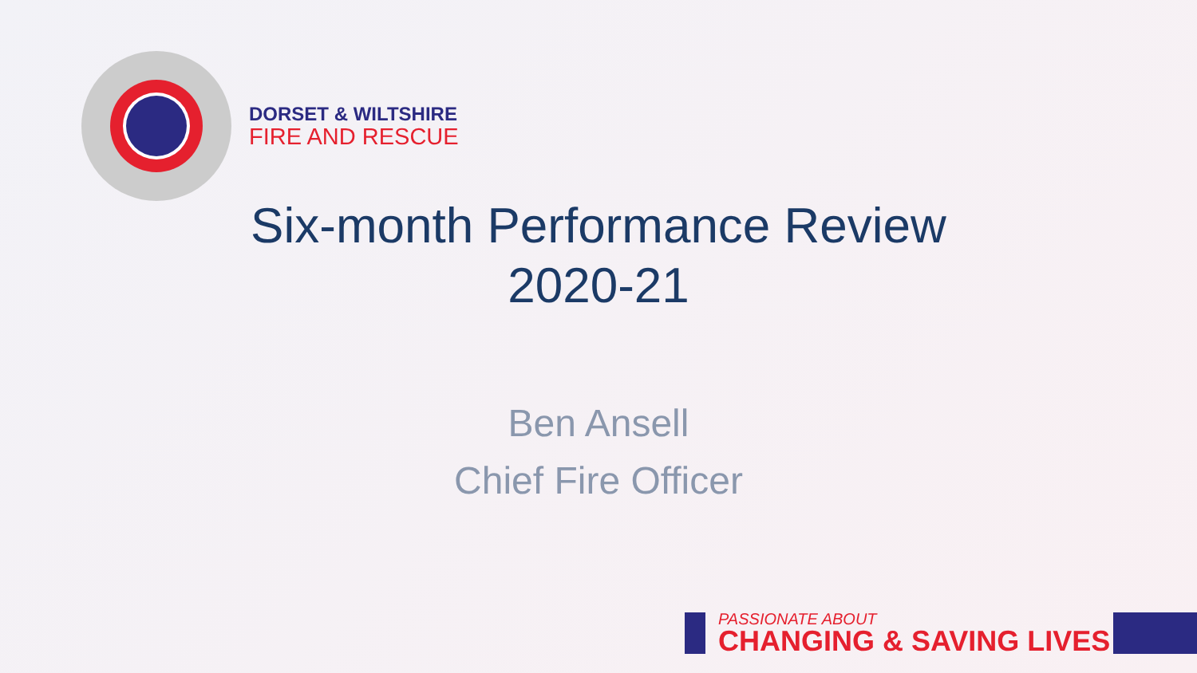DORSET & WILTSHIRE
FIRE AND RESCUE
Six-month Performance Review
2020-21
Ben Ansell
Chief Fire Officer
PASSIONATE ABOUT
CHANGING & SAVING LIVES